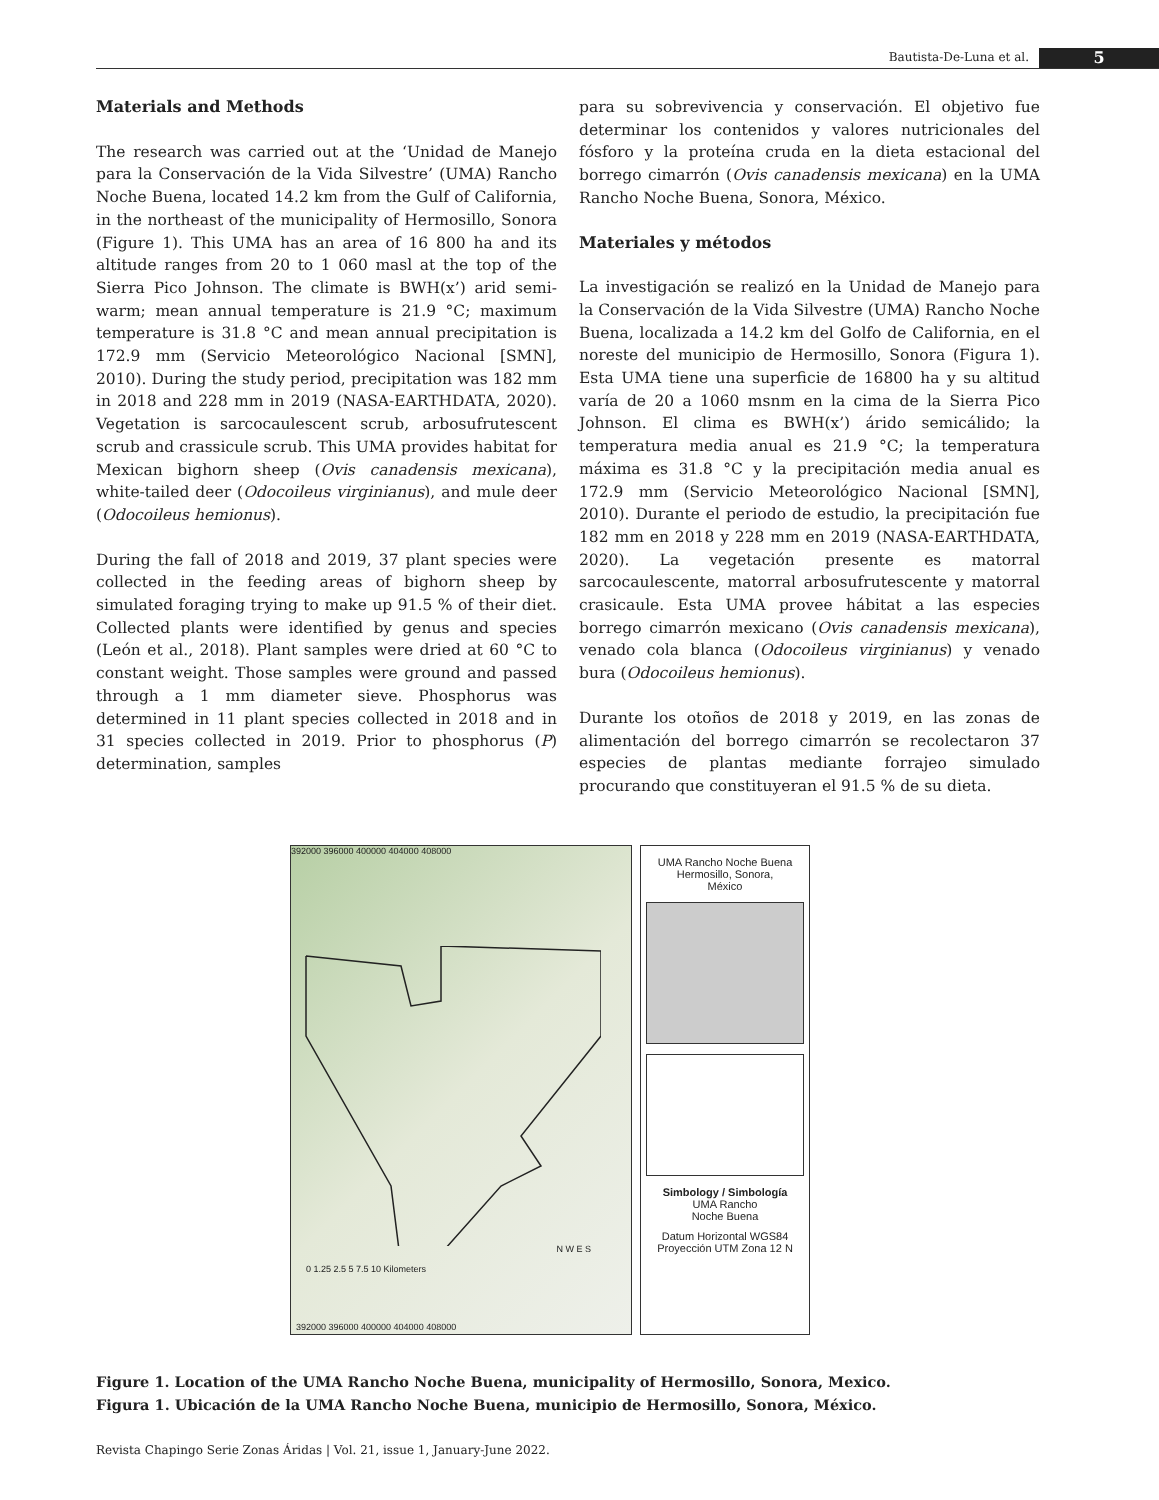Bautista-De-Luna et al. 5
Materials and Methods
The research was carried out at the ‘Unidad de Manejo para la Conservación de la Vida Silvestre’ (UMA) Rancho Noche Buena, located 14.2 km from the Gulf of California, in the northeast of the municipality of Hermosillo, Sonora (Figure 1). This UMA has an area of 16 800 ha and its altitude ranges from 20 to 1 060 masl at the top of the Sierra Pico Johnson. The climate is BWH(x’) arid semi-warm; mean annual temperature is 21.9 °C; maximum temperature is 31.8 °C and mean annual precipitation is 172.9 mm (Servicio Meteorológico Nacional [SMN], 2010). During the study period, precipitation was 182 mm in 2018 and 228 mm in 2019 (NASA-EARTHDATA, 2020). Vegetation is sarcocaulescent scrub, arbosufrutescent scrub and crassicule scrub. This UMA provides habitat for Mexican bighorn sheep (Ovis canadensis mexicana), white-tailed deer (Odocoileus virginianus), and mule deer (Odocoileus hemionus).
During the fall of 2018 and 2019, 37 plant species were collected in the feeding areas of bighorn sheep by simulated foraging trying to make up 91.5 % of their diet. Collected plants were identified by genus and species (León et al., 2018). Plant samples were dried at 60 °C to constant weight. Those samples were ground and passed through a 1 mm diameter sieve. Phosphorus was determined in 11 plant species collected in 2018 and in 31 species collected in 2019. Prior to phosphorus (P) determination, samples
para su sobrevivencia y conservación. El objetivo fue determinar los contenidos y valores nutricionales del fósforo y la proteína cruda en la dieta estacional del borrego cimarrón (Ovis canadensis mexicana) en la UMA Rancho Noche Buena, Sonora, México.
Materiales y métodos
La investigación se realizó en la Unidad de Manejo para la Conservación de la Vida Silvestre (UMA) Rancho Noche Buena, localizada a 14.2 km del Golfo de California, en el noreste del municipio de Hermosillo, Sonora (Figura 1). Esta UMA tiene una superficie de 16800 ha y su altitud varía de 20 a 1060 msnm en la cima de la Sierra Pico Johnson. El clima es BWH(x’) árido semicálido; la temperatura media anual es 21.9 °C; la temperatura máxima es 31.8 °C y la precipitación media anual es 172.9 mm (Servicio Meteorológico Nacional [SMN], 2010). Durante el periodo de estudio, la precipitación fue 182 mm en 2018 y 228 mm en 2019 (NASA-EARTHDATA, 2020). La vegetación presente es matorral sarcocaulescente, matorral arbosufrutescente y matorral crasicaule. Esta UMA provee hábitat a las especies borrego cimarrón mexicano (Ovis canadensis mexicana), venado cola blanca (Odocoileus virginianus) y venado bura (Odocoileus hemionus).
Durante los otoños de 2018 y 2019, en las zonas de alimentación del borrego cimarrón se recolectaron 37 especies de plantas mediante forrajeo simulado procurando que constituyeran el 91.5 % de su dieta.
392000 396000 400000 404000 408000
0 1.25 2.5 5 7.5 10 Kilometers
N W E S
392000 396000 400000 404000 408000
UMA Rancho Noche Buena
Hermosillo, Sonora,
México
Simbology / Simbología
UMA Rancho
Noche Buena
Datum Horizontal WGS84
Proyección UTM Zona 12 N
Figure 1. Location of the UMA Rancho Noche Buena, municipality of Hermosillo, Sonora, Mexico.
Figura 1. Ubicación de la UMA Rancho Noche Buena, municipio de Hermosillo, Sonora, México.
Revista Chapingo Serie Zonas Áridas | Vol. 21, issue 1, January-June 2022.